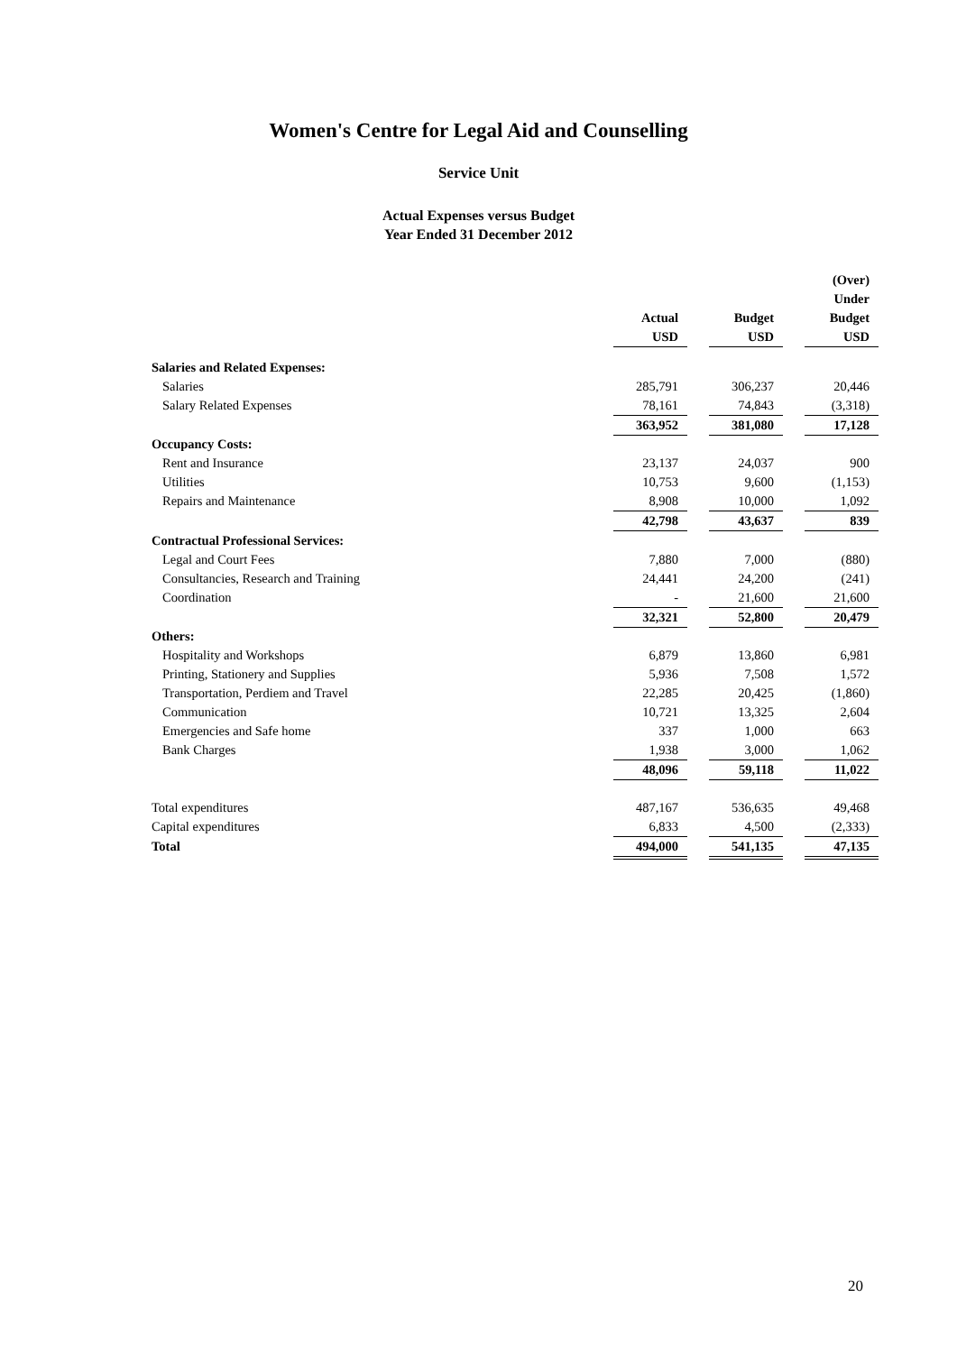Women's Centre for Legal Aid and Counselling
Service Unit
Actual Expenses versus Budget
Year Ended 31 December 2012
| | | | | | (Over) |
| | | | | | Under |
| | Actual | | Budget | | Budget |
| | USD | | USD | | USD |
| Salaries and Related Expenses: | | | | | |
| Salaries | 285,791 | | 306,237 | | 20,446 |
| Salary Related Expenses | 78,161 | | 74,843 | | (3,318) |
| | 363,952 | | 381,080 | | 17,128 |
| Occupancy Costs: | | | | | |
| Rent and Insurance | 23,137 | | 24,037 | | 900 |
| Utilities | 10,753 | | 9,600 | | (1,153) |
| Repairs and Maintenance | 8,908 | | 10,000 | | 1,092 |
| | 42,798 | | 43,637 | | 839 |
| Contractual Professional Services: | | | | | |
| Legal and Court Fees | 7,880 | | 7,000 | | (880) |
| Consultancies, Research and Training | 24,441 | | 24,200 | | (241) |
| Coordination | - | | 21,600 | | 21,600 |
| | 32,321 | | 52,800 | | 20,479 |
| Others: | | | | | |
| Hospitality and Workshops | 6,879 | | 13,860 | | 6,981 |
| Printing, Stationery and Supplies | 5,936 | | 7,508 | | 1,572 |
| Transportation, Perdiem and Travel | 22,285 | | 20,425 | | (1,860) |
| Communication | 10,721 | | 13,325 | | 2,604 |
| Emergencies and Safe home | 337 | | 1,000 | | 663 |
| Bank Charges | 1,938 | | 3,000 | | 1,062 |
| | 48,096 | | 59,118 | | 11,022 |
| Total expenditures | 487,167 | | 536,635 | | 49,468 |
| Capital expenditures | 6,833 | | 4,500 | | (2,333) |
| Total | 494,000 | | 541,135 | | 47,135 |
20